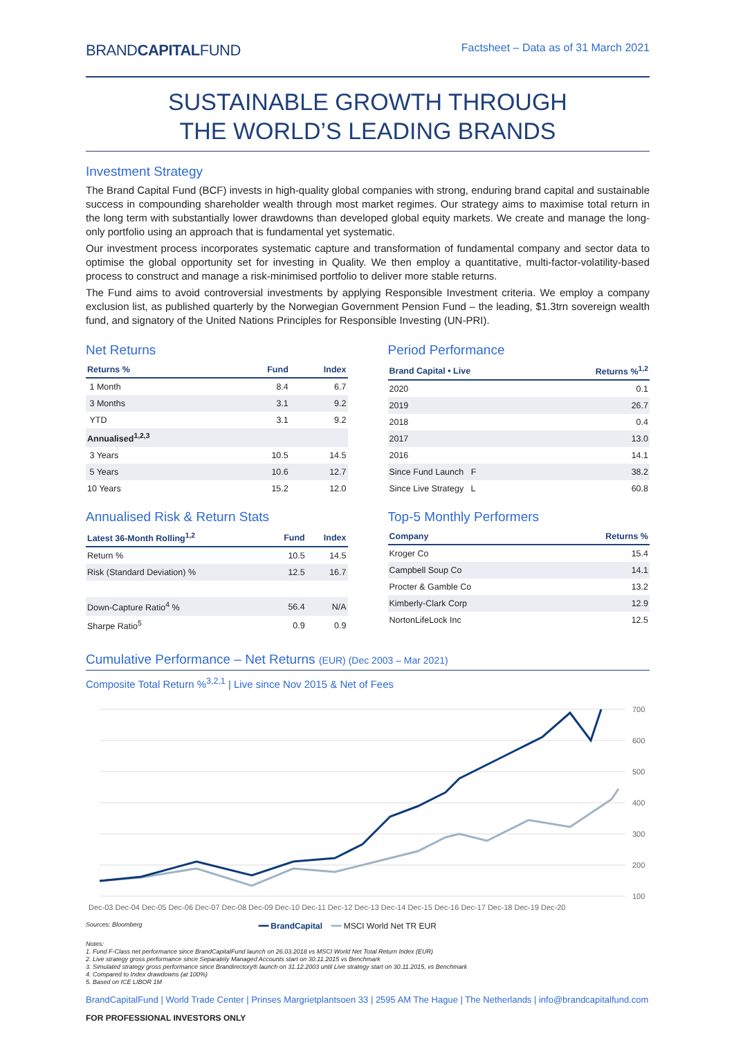BRANDCAPITALFUND Factsheet – Data as of 31 March 2021
SUSTAINABLE GROWTH THROUGH
THE WORLD’S LEADING BRANDS
Investment Strategy
The Brand Capital Fund (BCF) invests in high-quality global companies with strong, enduring brand capital and sustainable success in compounding shareholder wealth through most market regimes. Our strategy aims to maximise total return in the long term with substantially lower drawdowns than developed global equity markets. We create and manage the long-only portfolio using an approach that is fundamental yet systematic.
Our investment process incorporates systematic capture and transformation of fundamental company and sector data to optimise the global opportunity set for investing in Quality. We then employ a quantitative, multi-factor-volatility-based process to construct and manage a risk-minimised portfolio to deliver more stable returns.
The Fund aims to avoid controversial investments by applying Responsible Investment criteria. We employ a company exclusion list, as published quarterly by the Norwegian Government Pension Fund – the leading, $1.3trn sovereign wealth fund, and signatory of the United Nations Principles for Responsible Investing (UN-PRI).
Net Returns
| Returns % | Fund | Index |
| --- | --- | --- |
| 1 Month | 8.4 | 6.7 |
| 3 Months | 3.1 | 9.2 |
| YTD | 3.1 | 9.2 |
| Annualised<sup>1,2,3</sup> | | |
| 3 Years | 10.5 | 14.5 |
| 5 Years | 10.6 | 12.7 |
| 10 Years | 15.2 | 12.0 |
Annualised Risk & Return Stats
| Latest 36-Month Rolling<sup>1,2</sup> | Fund | Index |
| --- | --- | --- |
| Return % | 10.5 | 14.5 |
| Risk (Standard Deviation) % | 12.5 | 16.7 |
| Down-Capture Ratio<sup>4</sup> % | 56.4 | N/A |
| Sharpe Ratio<sup>5</sup> | 0.9 | 0.9 |
Period Performance
| Brand Capital • Live | Returns %<sup>1,2</sup> |
| --- | --- |
| 2020 | 0.1 |
| 2019 | 26.7 |
| 2018 | 0.4 |
| 2017 | 13.0 |
| 2016 | 14.1 |
| Since Fund Launch F | 38.2 |
| Since Live Strategy L | 60.8 |
Top-5 Monthly Performers
| Company | Returns % |
| --- | --- |
| Kroger Co | 15.4 |
| Campbell Soup Co | 14.1 |
| Procter & Gamble Co | 13.2 |
| Kimberly-Clark Corp | 12.9 |
| NortonLifeLock Inc | 12.5 |
Cumulative Performance – Net Returns (EUR) (Dec 2003 – Mar 2021)
Composite Total Return %<sup>3,2,1</sup> | Live since Nov 2015 & Net of Fees
700
600
500
400
300
200
100
Dec-03 Dec-04 Dec-05 Dec-06 Dec-07 Dec-08 Dec-09 Dec-10 Dec-11 Dec-12 Dec-13 Dec-14 Dec-15 Dec-16 Dec-17 Dec-18 Dec-19 Dec-20
Sources: Bloomberg ━━ BrandCapital ━━ MSCI World Net TR EUR
Notes:
1. Fund F-Class net performance since BrandCapitalFund launch on 26.03.2018 vs MSCI World Net Total Return Index (EUR)
2. Live strategy gross performance since Separately Managed Accounts start on 30.11.2015 vs Benchmark
3. Simulated strategy gross performance since Brandirectory® launch on 31.12.2003 until Live strategy start on 30.11.2015, vs Benchmark
4. Compared to Index drawdowns (at 100%)
5. Based on ICE LIBOR 1M
BrandCapitalFund | World Trade Center | Prinses Margrietplantsoen 33 | 2595 AM The Hague | The Netherlands | info@brandcapitalfund.com
FOR PROFESSIONAL INVESTORS ONLY